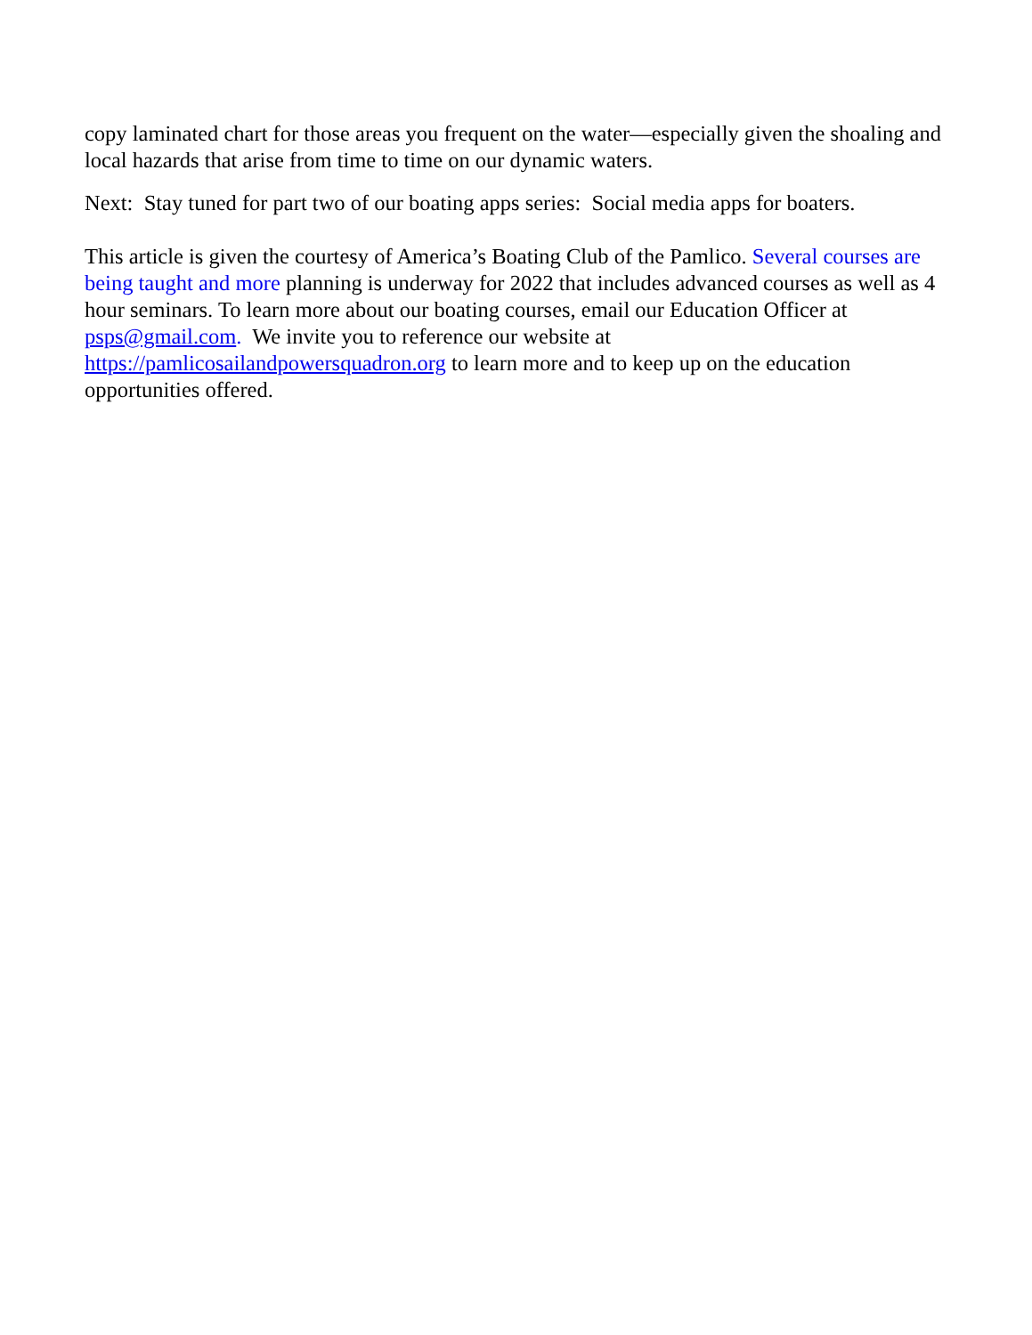copy laminated chart for those areas you frequent on the water—especially given the shoaling and local hazards that arise from time to time on our dynamic waters.
Next: Stay tuned for part two of our boating apps series: Social media apps for boaters.
This article is given the courtesy of America’s Boating Club of the Pamlico. Several courses are being taught and more planning is underway for 2022 that includes advanced courses as well as 4 hour seminars. To learn more about our boating courses, email our Education Officer at psps@gmail.com. We invite you to reference our website at https://pamlicosailandpowersquadron.org to learn more and to keep up on the education opportunities offered.